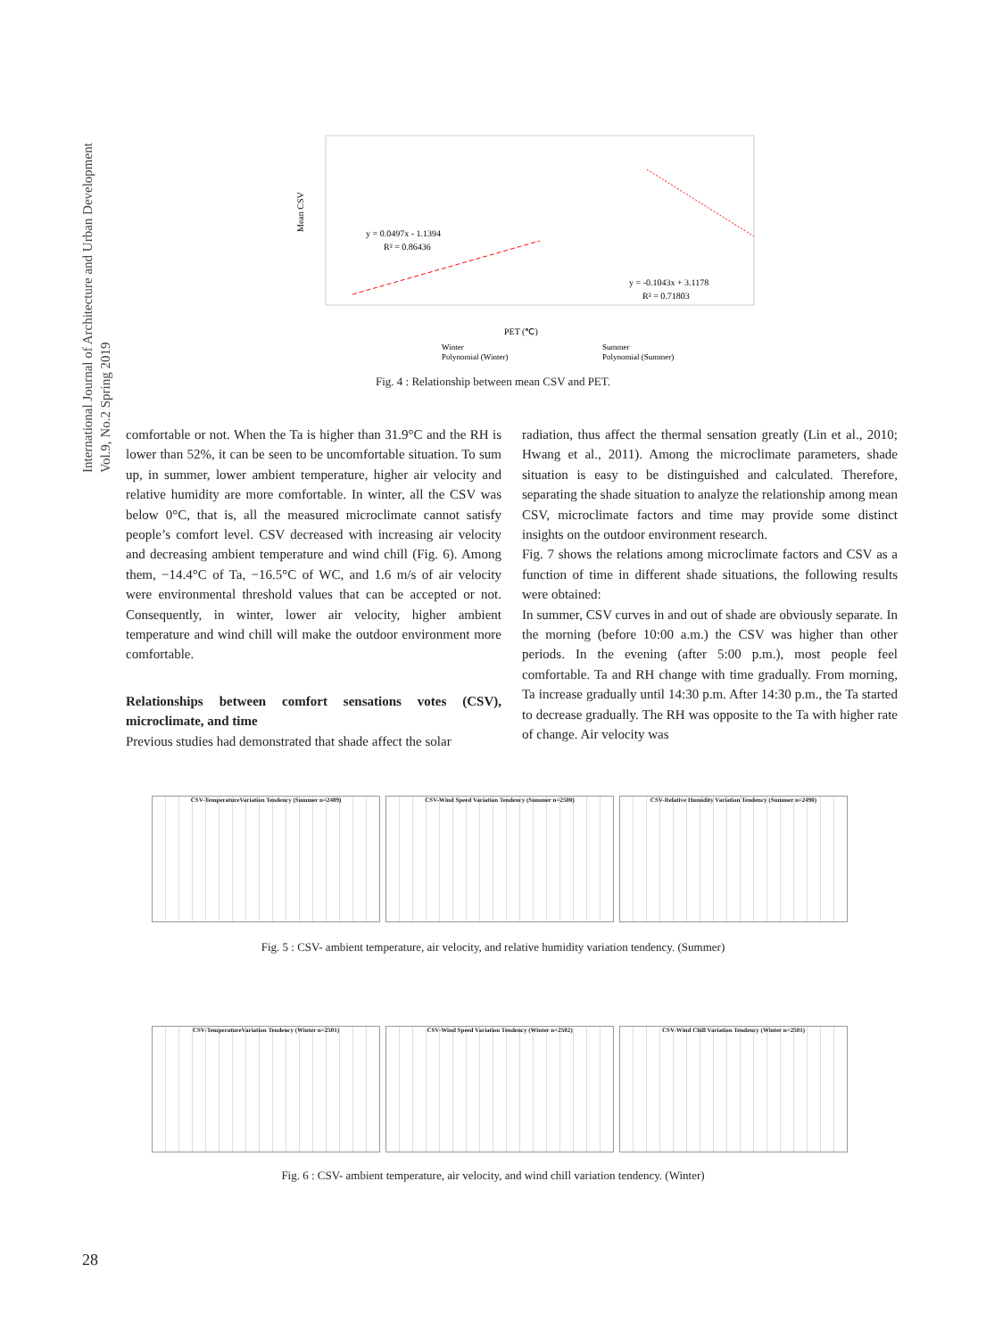International Journal of Architecture and Urban Development
Vol.9, No.2 Spring 2019
y = 0.0497x - 1.1394
R² = 0.86436
y = -0.1043x + 3.1178
R² = 0.71803
Mean CSV
PET (℃)
Winter
Summer
Polynomial (Winter)
Polynomial (Summer)
Fig. 4 : Relationship between mean CSV and PET.
comfortable or not. When the Ta is higher than 31.9°C and the RH is lower than 52%, it can be seen to be uncomfortable situation. To sum up, in summer, lower ambient temperature, higher air velocity and relative humidity are more comfortable. In winter, all the CSV was below 0°C, that is, all the measured microclimate cannot satisfy people’s comfort level. CSV decreased with increasing air velocity and decreasing ambient temperature and wind chill (Fig. 6). Among them, −14.4°C of Ta, −16.5°C of WC, and 1.6 m/s of air velocity were environmental threshold values that can be accepted or not. Consequently, in winter, lower air velocity, higher ambient temperature and wind chill will make the outdoor environment more comfortable.
Relationships between comfort sensations votes (CSV), microclimate, and time
Previous studies had demonstrated that shade affect the solar
radiation, thus affect the thermal sensation greatly (Lin et al., 2010; Hwang et al., 2011). Among the microclimate parameters, shade situation is easy to be distinguished and calculated. Therefore, separating the shade situation to analyze the relationship among mean CSV, microclimate factors and time may provide some distinct insights on the outdoor environment research.
Fig. 7 shows the relations among microclimate factors and CSV as a function of time in different shade situations, the following results were obtained:
In summer, CSV curves in and out of shade are obviously separate. In the morning (before 10:00 a.m.) the CSV was higher than other periods. In the evening (after 5:00 p.m.), most people feel comfortable. Ta and RH change with time gradually. From morning, Ta increase gradually until 14:30 p.m. After 14:30 p.m., the Ta started to decrease gradually. The RH was opposite to the Ta with higher rate of change. Air velocity was
CSV-TemperatureVariation Tendency (Summer n=2489)
CSV-Wind Speed Variation Tendency (Summer n=2500)
CSV-Relative Humidity Variation Tendency (Summer n=2490)
Fig. 5 : CSV- ambient temperature, air velocity, and relative humidity variation tendency. (Summer)
CSV-TemperatureVariation Tendency (Winter n=2501)
CSV-Wind Speed Variation Tendency (Winter n=2502)
CSV-Wind Chill Variation Tendency (Winter n=2501)
Fig. 6 : CSV- ambient temperature, air velocity, and wind chill variation tendency. (Winter)
28